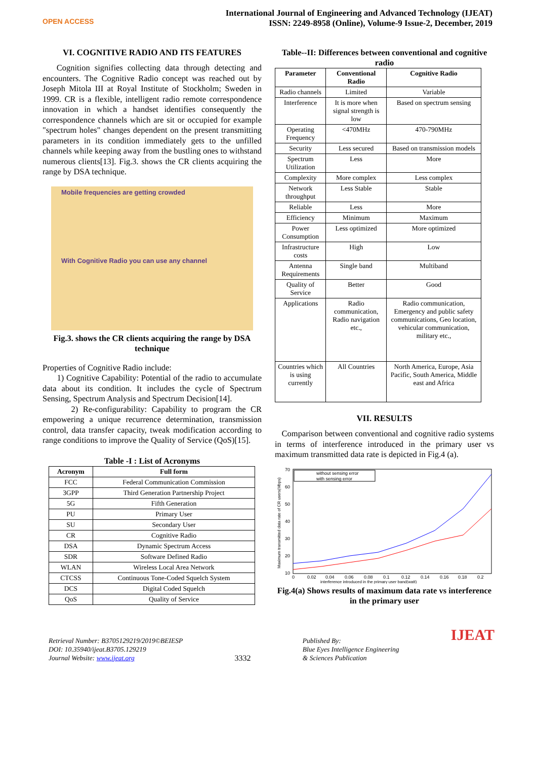OPEN ACCESS
International Journal of Engineering and Advanced Technology (IJEAT)
ISSN: 2249-8958 (Online), Volume-9 Issue-2, December, 2019
VI. COGNITIVE RADIO AND ITS FEATURES
Cognition signifies collecting data through detecting and encounters. The Cognitive Radio concept was reached out by Joseph Mitola III at Royal Institute of Stockholm; Sweden in 1999. CR is a flexible, intelligent radio remote correspondence innovation in which a handset identifies consequently the correspondence channels which are sit or occupied for example "spectrum holes" changes dependent on the present transmitting parameters in its condition immediately gets to the unfilled channels while keeping away from the bustling ones to withstand numerous clients[13]. Fig.3. shows the CR clients acquiring the range by DSA technique.
Mobile frequencies are getting crowded
With Cognitive Radio you can use any channel
Fig.3. shows the CR clients acquiring the range by DSA technique
Properties of Cognitive Radio include:
1) Cognitive Capability: Potential of the radio to accumulate data about its condition. It includes the cycle of Spectrum Sensing, Spectrum Analysis and Spectrum Decision[14].
2) Re-configurability: Capability to program the CR empowering a unique recurrence determination, transmission control, data transfer capacity, tweak modification according to range conditions to improve the Quality of Service (QoS)[15].
Table -I : List of Acronyms
| Acronym | Full form |
| --- | --- |
| FCC | Federal Communication Commission |
| 3GPP | Third Generation Partnership Project |
| 5G | Fifth Generation |
| PU | Primary User |
| SU | Secondary User |
| CR | Cognitive Radio |
| DSA | Dynamic Spectrum Access |
| SDR | Software Defined Radio |
| WLAN | Wireless Local Area Network |
| CTCSS | Continuous Tone-Coded Squelch System |
| DCS | Digital Coded Squelch |
| QoS | Quality of Service |
Table--II: Differences between conventional and cognitive radio
| Parameter | Conventional Radio | Cognitive Radio |
| --- | --- | --- |
| Radio channels | Limited | Variable |
| Interference | It is more when signal strength is low | Based on spectrum sensing |
| Operating Frequency | <470MHz | 470-790MHz |
| Security | Less secured | Based on transmission models |
| Spectrum Utilization | Less | More |
| Complexity | More complex | Less complex |
| Network throughput | Less Stable | Stable |
| Reliable | Less | More |
| Efficiency | Minimum | Maximum |
| Power Consumption | Less optimized | More optimized |
| Infrastructure costs | High | Low |
| Antenna Requirements | Single band | Multiband |
| Quality of Service | Better | Good |
| Applications | Radio communication, Radio navigation etc., | Radio communication, Emergency and public safety communications, Geo location, vehicular communication, military etc., |
| Countries which is using currently | All Countries | North America, Europe, Asia Pacific, South America, Middle east and Africa |
VII. RESULTS
Comparison between conventional and cognitive radio systems in terms of interference introduced in the primary user vs maximum transmitted data rate is depicted in Fig.4 (a).
70
60
50
40
30
20
10
0
0.02
0.04
0.06
0.08
0.1
0.12
0.14
0.16
0.18
0.2
interference introduced in the primary user band(watt)
Maximum transmitted data rate of CR users(Mbps)
without sensing error
with sensing error
Fig.4(a) Shows results of maximum data rate vs interference in the primary user
Retrieval Number: B3705129219/2019©BEIESP
DOI: 10.35940/ijeat.B3705.129219
Journal Website: www.ijeat.org
3332
Published By:
Blue Eyes Intelligence Engineering
& Sciences Publication
IJEAT